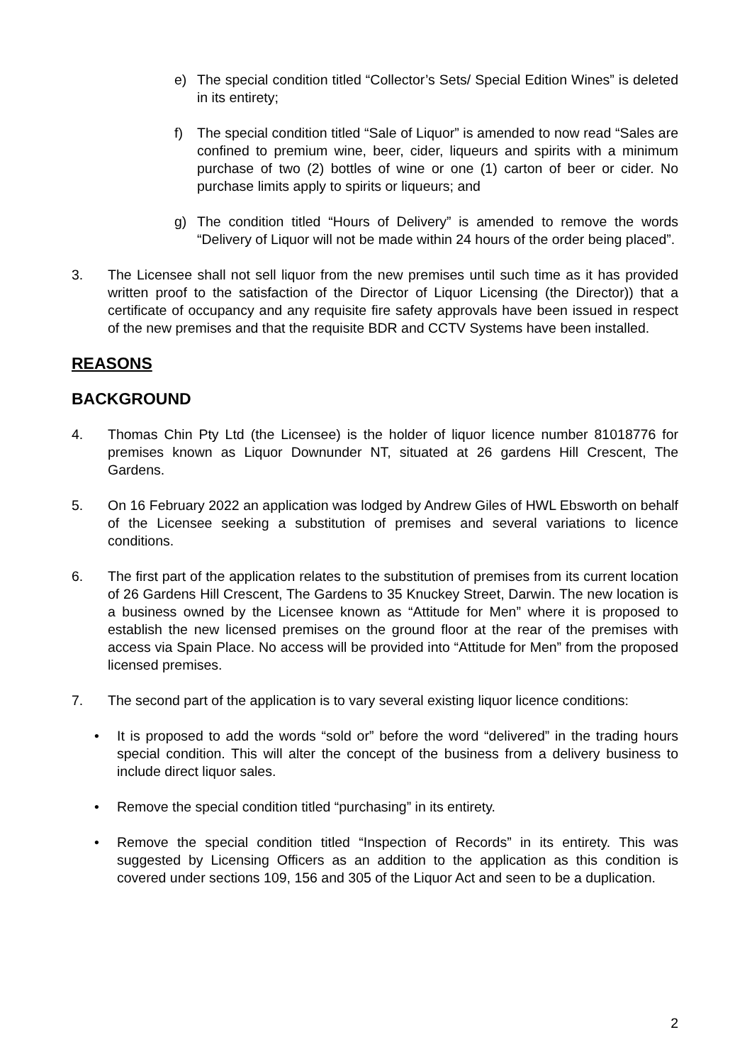e) The special condition titled “Collector’s Sets/ Special Edition Wines” is deleted in its entirety;
f) The special condition titled “Sale of Liquor” is amended to now read “Sales are confined to premium wine, beer, cider, liqueurs and spirits with a minimum purchase of two (2) bottles of wine or one (1) carton of beer or cider. No purchase limits apply to spirits or liqueurs; and
g) The condition titled “Hours of Delivery” is amended to remove the words “Delivery of Liquor will not be made within 24 hours of the order being placed”.
3. The Licensee shall not sell liquor from the new premises until such time as it has provided written proof to the satisfaction of the Director of Liquor Licensing (the Director)) that a certificate of occupancy and any requisite fire safety approvals have been issued in respect of the new premises and that the requisite BDR and CCTV Systems have been installed.
REASONS
BACKGROUND
4. Thomas Chin Pty Ltd (the Licensee) is the holder of liquor licence number 81018776 for premises known as Liquor Downunder NT, situated at 26 gardens Hill Crescent, The Gardens.
5. On 16 February 2022 an application was lodged by Andrew Giles of HWL Ebsworth on behalf of the Licensee seeking a substitution of premises and several variations to licence conditions.
6. The first part of the application relates to the substitution of premises from its current location of 26 Gardens Hill Crescent, The Gardens to 35 Knuckey Street, Darwin. The new location is a business owned by the Licensee known as “Attitude for Men” where it is proposed to establish the new licensed premises on the ground floor at the rear of the premises with access via Spain Place. No access will be provided into “Attitude for Men” from the proposed licensed premises.
7. The second part of the application is to vary several existing liquor licence conditions:
• It is proposed to add the words “sold or” before the word “delivered” in the trading hours special condition. This will alter the concept of the business from a delivery business to include direct liquor sales.
• Remove the special condition titled “purchasing” in its entirety.
• Remove the special condition titled “Inspection of Records” in its entirety. This was suggested by Licensing Officers as an addition to the application as this condition is covered under sections 109, 156 and 305 of the Liquor Act and seen to be a duplication.
2